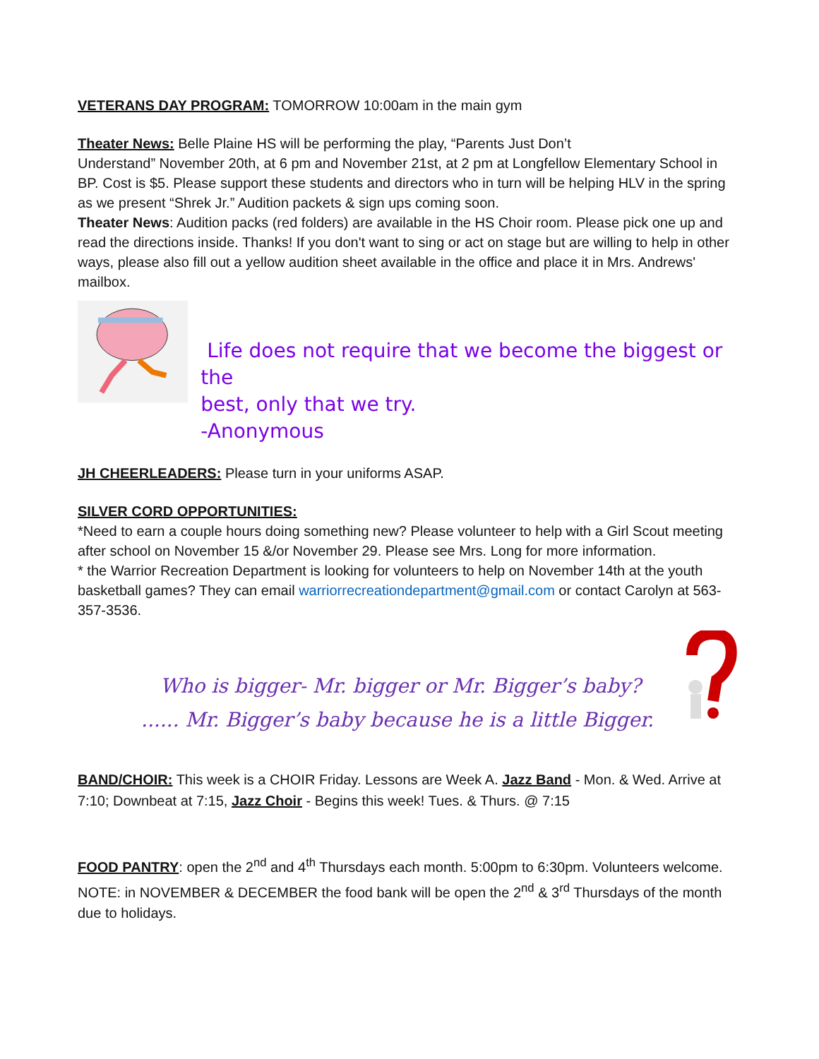VETERANS DAY PROGRAM: TOMORROW 10:00am in the main gym
Theater News: Belle Plaine HS will be performing the play, “Parents Just Don’t
Understand” November 20th, at 6 pm and November 21st, at 2 pm at Longfellow Elementary School in BP. Cost is $5. Please support these students and directors who in turn will be helping HLV in the spring as we present “Shrek Jr.” Audition packets & sign ups coming soon.
Theater News: Audition packs (red folders) are available in the HS Choir room. Please pick one up and read the directions inside. Thanks! If you don't want to sing or act on stage but are willing to help in other ways, please also fill out a yellow audition sheet available in the office and place it in Mrs. Andrews' mailbox.
Life does not require that we become the biggest or the
best, only that we try.
-Anonymous
JH CHEERLEADERS: Please turn in your uniforms ASAP.
SILVER CORD OPPORTUNITIES:
*Need to earn a couple hours doing something new? Please volunteer to help with a Girl Scout meeting after school on November 15 &/or November 29. Please see Mrs. Long for more information.
* the Warrior Recreation Department is looking for volunteers to help on November 14th at the youth basketball games? They can email warriorrecreationdepartment@gmail.com or contact Carolyn at 563-357-3536.
Who is bigger- Mr. bigger or Mr. Bigger’s baby?
...... Mr. Bigger’s baby because he is a little Bigger.
BAND/CHOIR: This week is a CHOIR Friday. Lessons are Week A. Jazz Band - Mon. & Wed. Arrive at 7:10; Downbeat at 7:15, Jazz Choir - Begins this week! Tues. & Thurs. @ 7:15
FOOD PANTRY: open the 2<sup>nd</sup> and 4<sup>th</sup> Thursdays each month. 5:00pm to 6:30pm. Volunteers welcome. NOTE: in NOVEMBER & DECEMBER the food bank will be open the 2<sup>nd</sup> & 3<sup>rd</sup> Thursdays of the month due to holidays.